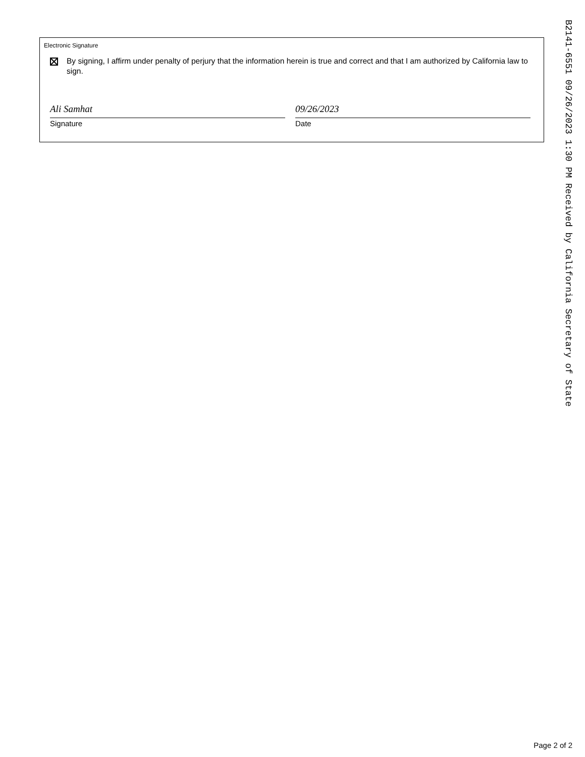Electronic Signature
By signing, I affirm under penalty of perjury that the information herein is true and correct and that I am authorized by California law to sign.
Ali Samhat
Signature
09/26/2023
Date
B2141-6551 09/26/2023 1:30 PM Received by California Secretary of State
Page 2 of 2